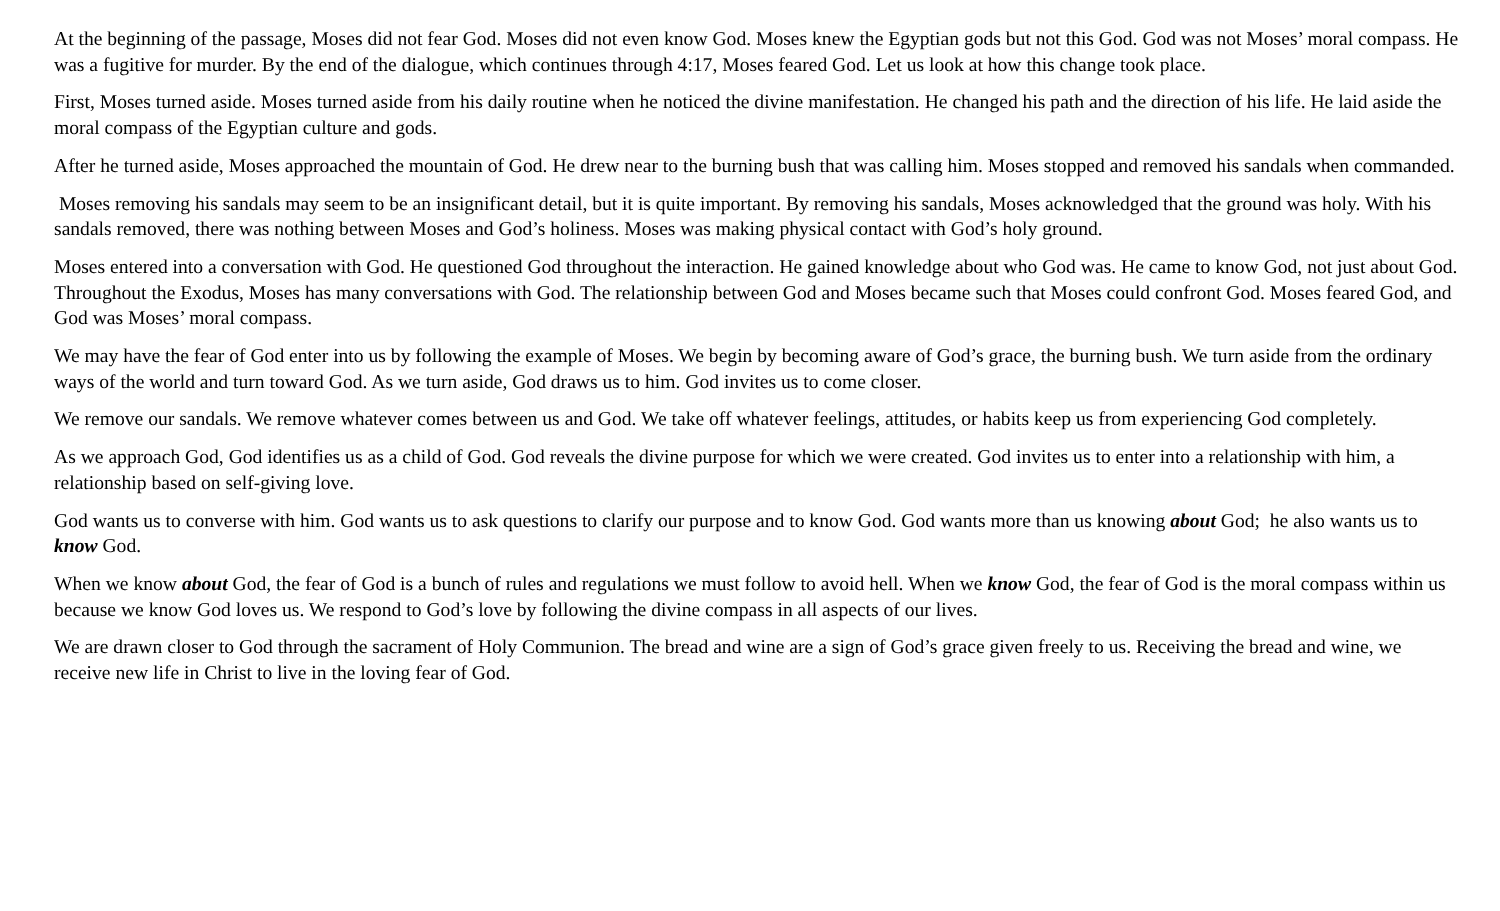At the beginning of the passage, Moses did not fear God. Moses did not even know God. Moses knew the Egyptian gods but not this God. God was not Moses’ moral compass. He was a fugitive for murder. By the end of the dialogue, which continues through 4:17, Moses feared God. Let us look at how this change took place.
First, Moses turned aside. Moses turned aside from his daily routine when he noticed the divine manifestation. He changed his path and the direction of his life. He laid aside the moral compass of the Egyptian culture and gods.
After he turned aside, Moses approached the mountain of God. He drew near to the burning bush that was calling him. Moses stopped and removed his sandals when commanded.
Moses removing his sandals may seem to be an insignificant detail, but it is quite important. By removing his sandals, Moses acknowledged that the ground was holy. With his sandals removed, there was nothing between Moses and God’s holiness. Moses was making physical contact with God’s holy ground.
Moses entered into a conversation with God. He questioned God throughout the interaction. He gained knowledge about who God was. He came to know God, not just about God. Throughout the Exodus, Moses has many conversations with God. The relationship between God and Moses became such that Moses could confront God. Moses feared God, and God was Moses’ moral compass.
We may have the fear of God enter into us by following the example of Moses. We begin by becoming aware of God’s grace, the burning bush. We turn aside from the ordinary ways of the world and turn toward God. As we turn aside, God draws us to him. God invites us to come closer.
We remove our sandals. We remove whatever comes between us and God. We take off whatever feelings, attitudes, or habits keep us from experiencing God completely.
As we approach God, God identifies us as a child of God. God reveals the divine purpose for which we were created. God invites us to enter into a relationship with him, a relationship based on self-giving love.
God wants us to converse with him. God wants us to ask questions to clarify our purpose and to know God. God wants more than us knowing about God; he also wants us to know God.
When we know about God, the fear of God is a bunch of rules and regulations we must follow to avoid hell. When we know God, the fear of God is the moral compass within us because we know God loves us. We respond to God’s love by following the divine compass in all aspects of our lives.
We are drawn closer to God through the sacrament of Holy Communion. The bread and wine are a sign of God’s grace given freely to us. Receiving the bread and wine, we receive new life in Christ to live in the loving fear of God.